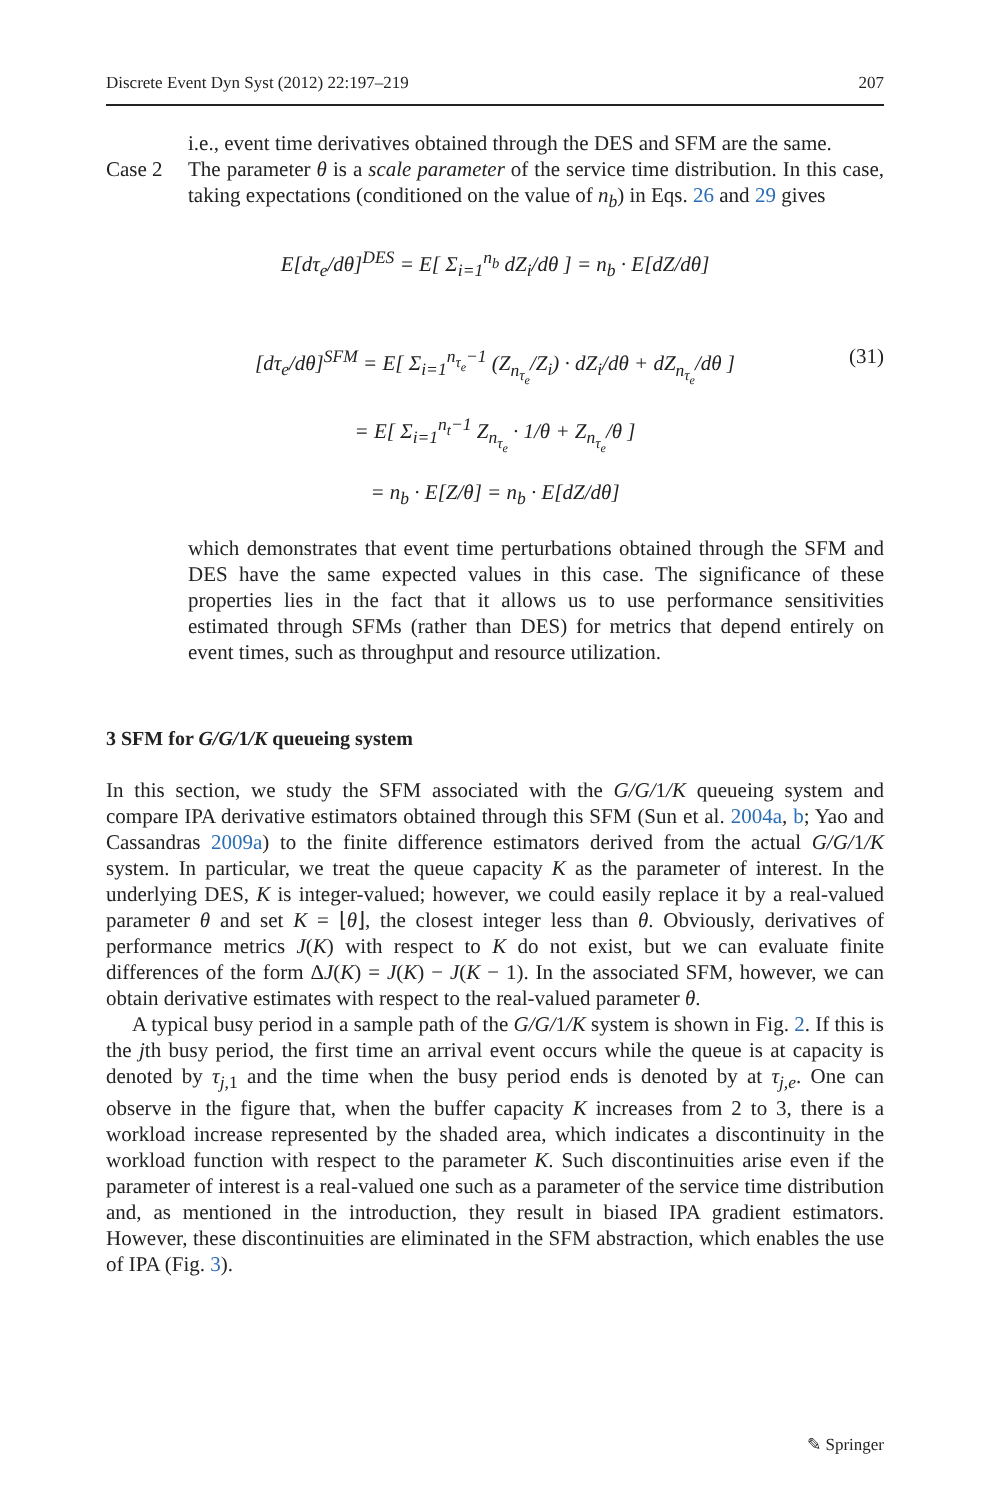Discrete Event Dyn Syst (2012) 22:197–219 207
i.e., event time derivatives obtained through the DES and SFM are the same.
Case 2 The parameter θ is a scale parameter of the service time distribution. In this case, taking expectations (conditioned on the value of n<sub>b</sub>) in Eqs. 26 and 29 gives
E[dτ<sub>e</sub>/dθ]<sup>DES</sup> = E[ Σ<sub>i=1</sub><sup>n<sub>b</sub></sup> dZ<sub>i</sub>/dθ ] = n<sub>b</sub> · E[dZ/dθ]
[dτ<sub>e</sub>/dθ]<sup>SFM</sup> = E[ Σ<sub>i=1</sub><sup>n<sub>τ<sub>e</sub></sub>−1</sup> (Z<sub>n<sub>τ<sub>e</sub></sub></sub>/Z<sub>i</sub>) · dZ<sub>i</sub>/dθ + dZ<sub>n<sub>τ<sub>e</sub></sub></sub>/dθ ] (31)
= E[ Σ<sub>i=1</sub><sup>n<sub>t</sub>−1</sup> Z<sub>n<sub>τ<sub>e</sub></sub></sub> · 1/θ + Z<sub>n<sub>τ<sub>e</sub></sub></sub>/θ ]
= n<sub>b</sub> · E[Z/θ] = n<sub>b</sub> · E[dZ/dθ]
which demonstrates that event time perturbations obtained through the SFM and DES have the same expected values in this case. The significance of these properties lies in the fact that it allows us to use performance sensitivities estimated through SFMs (rather than DES) for metrics that depend entirely on event times, such as throughput and resource utilization.
3 SFM for G/G/1/K queueing system
In this section, we study the SFM associated with the G/G/1/K queueing system and compare IPA derivative estimators obtained through this SFM (Sun et al. 2004a, b; Yao and Cassandras 2009a) to the finite difference estimators derived from the actual G/G/1/K system. In particular, we treat the queue capacity K as the parameter of interest. In the underlying DES, K is integer-valued; however, we could easily replace it by a real-valued parameter θ and set K = ⌊θ⌋, the closest integer less than θ. Obviously, derivatives of performance metrics J(K) with respect to K do not exist, but we can evaluate finite differences of the form ΔJ(K) = J(K) − J(K − 1). In the associated SFM, however, we can obtain derivative estimates with respect to the real-valued parameter θ.
A typical busy period in a sample path of the G/G/1/K system is shown in Fig. 2. If this is the jth busy period, the first time an arrival event occurs while the queue is at capacity is denoted by τ<sub>j,</sub><sub>1</sub> and the time when the busy period ends is denoted by at τ<sub>j,e</sub>. One can observe in the figure that, when the buffer capacity K increases from 2 to 3, there is a workload increase represented by the shaded area, which indicates a discontinuity in the workload function with respect to the parameter K. Such discontinuities arise even if the parameter of interest is a real-valued one such as a parameter of the service time distribution and, as mentioned in the introduction, they result in biased IPA gradient estimators. However, these discontinuities are eliminated in the SFM abstraction, which enables the use of IPA (Fig. 3).
✎ Springer